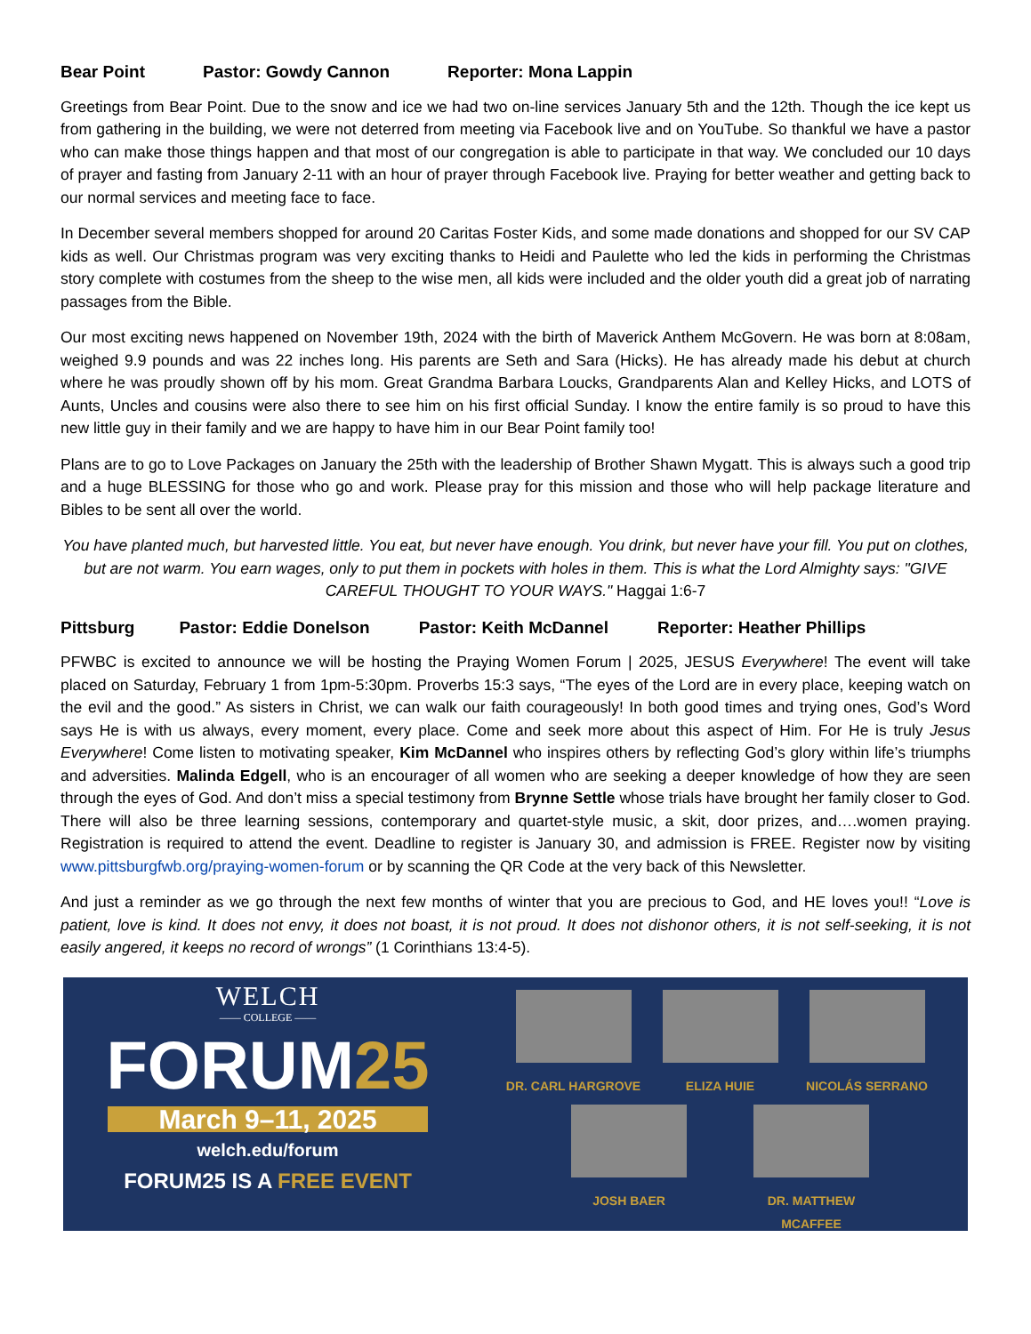Bear Point Pastor: Gowdy Cannon Reporter: Mona Lappin
Greetings from Bear Point. Due to the snow and ice we had two on-line services January 5th and the 12th. Though the ice kept us from gathering in the building, we were not deterred from meeting via Facebook live and on YouTube. So thankful we have a pastor who can make those things happen and that most of our congregation is able to participate in that way. We concluded our 10 days of prayer and fasting from January 2-11 with an hour of prayer through Facebook live. Praying for better weather and getting back to our normal services and meeting face to face.
In December several members shopped for around 20 Caritas Foster Kids, and some made donations and shopped for our SV CAP kids as well. Our Christmas program was very exciting thanks to Heidi and Paulette who led the kids in performing the Christmas story complete with costumes from the sheep to the wise men, all kids were included and the older youth did a great job of narrating passages from the Bible.
Our most exciting news happened on November 19th, 2024 with the birth of Maverick Anthem McGovern. He was born at 8:08am, weighed 9.9 pounds and was 22 inches long. His parents are Seth and Sara (Hicks). He has already made his debut at church where he was proudly shown off by his mom. Great Grandma Barbara Loucks, Grandparents Alan and Kelley Hicks, and LOTS of Aunts, Uncles and cousins were also there to see him on his first official Sunday. I know the entire family is so proud to have this new little guy in their family and we are happy to have him in our Bear Point family too!
Plans are to go to Love Packages on January the 25th with the leadership of Brother Shawn Mygatt. This is always such a good trip and a huge BLESSING for those who go and work. Please pray for this mission and those who will help package literature and Bibles to be sent all over the world.
You have planted much, but harvested little. You eat, but never have enough. You drink, but never have your fill. You put on clothes, but are not warm. You earn wages, only to put them in pockets with holes in them. This is what the Lord Almighty says: "GIVE CAREFUL THOUGHT TO YOUR WAYS." Haggai 1:6-7
Pittsburg Pastor: Eddie Donelson Pastor: Keith McDannel Reporter: Heather Phillips
PFWBC is excited to announce we will be hosting the Praying Women Forum | 2025, JESUS Everywhere! The event will take placed on Saturday, February 1 from 1pm-5:30pm. Proverbs 15:3 says, “The eyes of the Lord are in every place, keeping watch on the evil and the good.” As sisters in Christ, we can walk our faith courageously! In both good times and trying ones, God’s Word says He is with us always, every moment, every place. Come and seek more about this aspect of Him. For He is truly Jesus Everywhere! Come listen to motivating speaker, Kim McDannel who inspires others by reflecting God’s glory within life’s triumphs and adversities. Malinda Edgell, who is an encourager of all women who are seeking a deeper knowledge of how they are seen through the eyes of God. And don’t miss a special testimony from Brynne Settle whose trials have brought her family closer to God. There will also be three learning sessions, contemporary and quartet-style music, a skit, door prizes, and….women praying. Registration is required to attend the event. Deadline to register is January 30, and admission is FREE. Register now by visiting www.pittsburgfwb.org/praying-women-forum or by scanning the QR Code at the very back of this Newsletter.
And just a reminder as we go through the next few months of winter that you are precious to God, and HE loves you!! “Love is patient, love is kind. It does not envy, it does not boast, it is not proud. It does not dishonor others, it is not self-seeking, it is not easily angered, it keeps no record of wrongs” (1 Corinthians 13:4-5).
WELCH
—— COLLEGE ——
FORUM25
March 9–11, 2025
welch.edu/forum
FORUM25 IS A FREE EVENT
DR. CARL HARGROVE
ELIZA HUIE
NICOLÁS SERRANO
JOSH BAER
DR. MATTHEW MCAFFEE